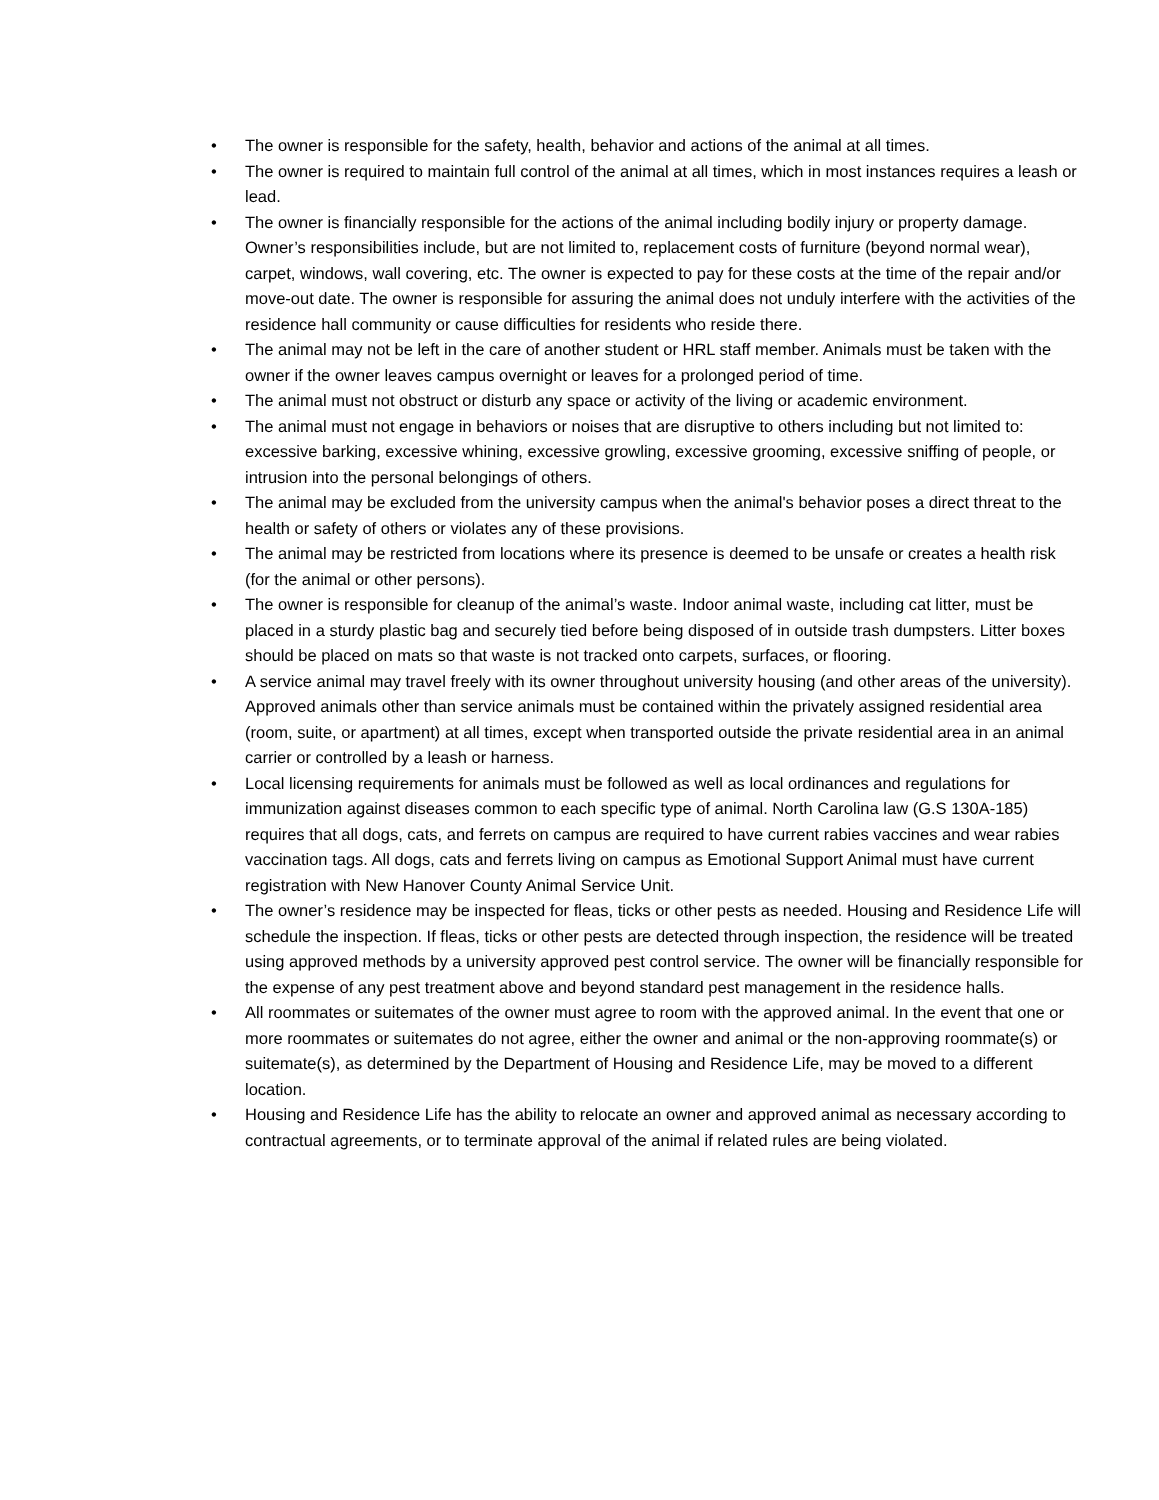• The owner is responsible for the safety, health, behavior and actions of the animal at all times.
• The owner is required to maintain full control of the animal at all times, which in most instances requires a leash or lead.
• The owner is financially responsible for the actions of the animal including bodily injury or property damage. Owner’s responsibilities include, but are not limited to, replacement costs of furniture (beyond normal wear), carpet, windows, wall covering, etc. The owner is expected to pay for these costs at the time of the repair and/or move-out date. The owner is responsible for assuring the animal does not unduly interfere with the activities of the residence hall community or cause difficulties for residents who reside there.
• The animal may not be left in the care of another student or HRL staff member. Animals must be taken with the owner if the owner leaves campus overnight or leaves for a prolonged period of time.
• The animal must not obstruct or disturb any space or activity of the living or academic environment.
• The animal must not engage in behaviors or noises that are disruptive to others including but not limited to: excessive barking, excessive whining, excessive growling, excessive grooming, excessive sniffing of people, or intrusion into the personal belongings of others.
• The animal may be excluded from the university campus when the animal's behavior poses a direct threat to the health or safety of others or violates any of these provisions.
• The animal may be restricted from locations where its presence is deemed to be unsafe or creates a health risk (for the animal or other persons).
• The owner is responsible for cleanup of the animal’s waste. Indoor animal waste, including cat litter, must be placed in a sturdy plastic bag and securely tied before being disposed of in outside trash dumpsters. Litter boxes should be placed on mats so that waste is not tracked onto carpets, surfaces, or flooring.
• A service animal may travel freely with its owner throughout university housing (and other areas of the university). Approved animals other than service animals must be contained within the privately assigned residential area (room, suite, or apartment) at all times, except when transported outside the private residential area in an animal carrier or controlled by a leash or harness.
• Local licensing requirements for animals must be followed as well as local ordinances and regulations for immunization against diseases common to each specific type of animal. North Carolina law (G.S 130A-185) requires that all dogs, cats, and ferrets on campus are required to have current rabies vaccines and wear rabies vaccination tags. All dogs, cats and ferrets living on campus as Emotional Support Animal must have current registration with New Hanover County Animal Service Unit.
• The owner’s residence may be inspected for fleas, ticks or other pests as needed. Housing and Residence Life will schedule the inspection. If fleas, ticks or other pests are detected through inspection, the residence will be treated using approved methods by a university approved pest control service. The owner will be financially responsible for the expense of any pest treatment above and beyond standard pest management in the residence halls.
• All roommates or suitemates of the owner must agree to room with the approved animal. In the event that one or more roommates or suitemates do not agree, either the owner and animal or the non-approving roommate(s) or suitemate(s), as determined by the Department of Housing and Residence Life, may be moved to a different location.
• Housing and Residence Life has the ability to relocate an owner and approved animal as necessary according to contractual agreements, or to terminate approval of the animal if related rules are being violated.